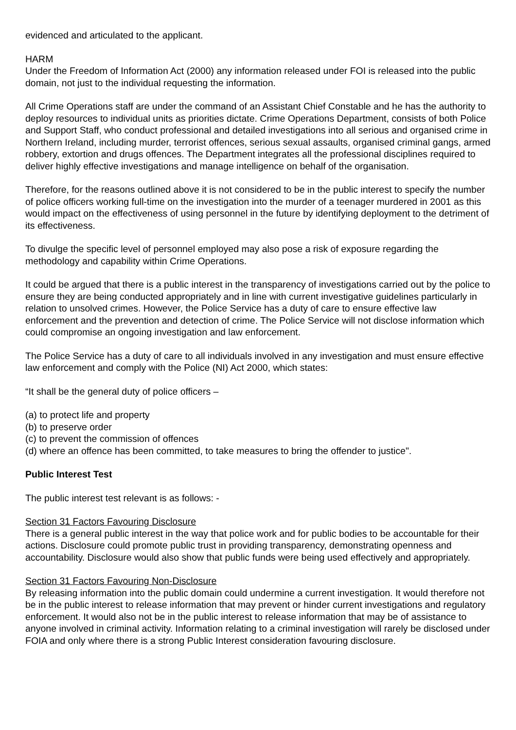evidenced and articulated to the applicant.
HARM
Under the Freedom of Information Act (2000) any information released under FOI is released into the public domain, not just to the individual requesting the information.
All Crime Operations staff are under the command of an Assistant Chief Constable and he has the authority to deploy resources to individual units as priorities dictate. Crime Operations Department, consists of both Police and Support Staff, who conduct professional and detailed investigations into all serious and organised crime in Northern Ireland, including murder, terrorist offences, serious sexual assaults, organised criminal gangs, armed robbery, extortion and drugs offences. The Department integrates all the professional disciplines required to deliver highly effective investigations and manage intelligence on behalf of the organisation.
Therefore, for the reasons outlined above it is not considered to be in the public interest to specify the number of police officers working full-time on the investigation into the murder of a teenager murdered in 2001 as this would impact on the effectiveness of using personnel in the future by identifying deployment to the detriment of its effectiveness.
To divulge the specific level of personnel employed may also pose a risk of exposure regarding the methodology and capability within Crime Operations.
It could be argued that there is a public interest in the transparency of investigations carried out by the police to ensure they are being conducted appropriately and in line with current investigative guidelines particularly in relation to unsolved crimes. However, the Police Service has a duty of care to ensure effective law enforcement and the prevention and detection of crime. The Police Service will not disclose information which could compromise an ongoing investigation and law enforcement.
The Police Service has a duty of care to all individuals involved in any investigation and must ensure effective law enforcement and comply with the Police (NI) Act 2000, which states:
“It shall be the general duty of police officers –
(a) to protect life and property
(b) to preserve order
(c) to prevent the commission of offences
(d) where an offence has been committed, to take measures to bring the offender to justice".
Public Interest Test
The public interest test relevant is as follows: -
Section 31 Factors Favouring Disclosure
There is a general public interest in the way that police work and for public bodies to be accountable for their actions. Disclosure could promote public trust in providing transparency, demonstrating openness and accountability. Disclosure would also show that public funds were being used effectively and appropriately.
Section 31 Factors Favouring Non-Disclosure
By releasing information into the public domain could undermine a current investigation. It would therefore not be in the public interest to release information that may prevent or hinder current investigations and regulatory enforcement. It would also not be in the public interest to release information that may be of assistance to anyone involved in criminal activity. Information relating to a criminal investigation will rarely be disclosed under FOIA and only where there is a strong Public Interest consideration favouring disclosure.